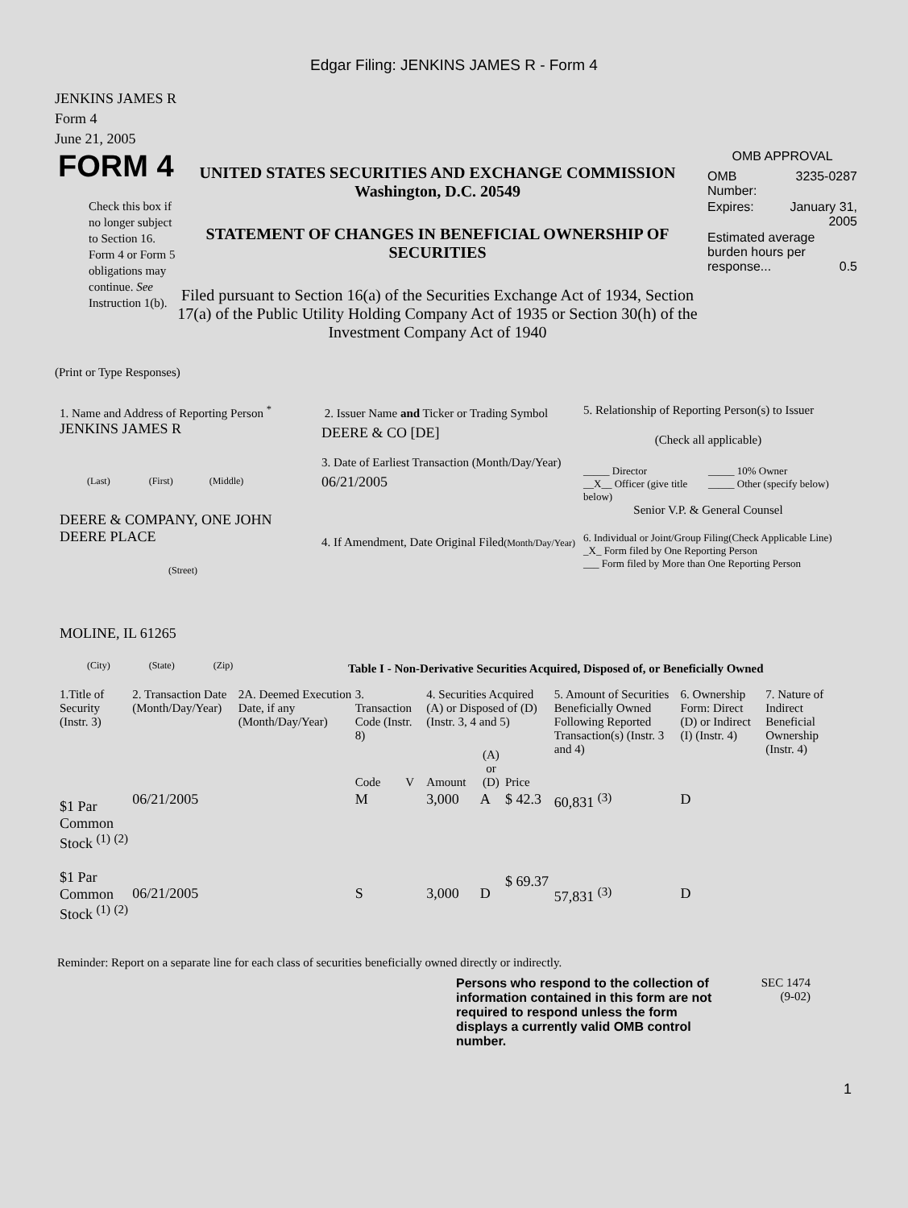Edgar Filing: JENKINS JAMES R - Form 4
JENKINS JAMES R
Form 4
June 21, 2005
FORM 4
Check this box if no longer subject to Section 16. Form 4 or Form 5 obligations may continue. See Instruction 1(b).
UNITED STATES SECURITIES AND EXCHANGE COMMISSION
Washington, D.C. 20549
STATEMENT OF CHANGES IN BENEFICIAL OWNERSHIP OF SECURITIES
Filed pursuant to Section 16(a) of the Securities Exchange Act of 1934, Section 17(a) of the Public Utility Holding Company Act of 1935 or Section 30(h) of the Investment Company Act of 1940
OMB APPROVAL
| OMB Number: | 3235-0287 |
| Expires: | January 31, 2005 |
| Estimated average burden hours per response... 0.5 | |
(Print or Type Responses)
1. Name and Address of Reporting Person <sup>*</sup>
JENKINS JAMES R
(Last) (First) (Middle)
DEERE & COMPANY, ONE JOHN DEERE PLACE
(Street)
MOLINE, IL 61265
(City) (State) (Zip)
2. Issuer Name and Ticker or Trading Symbol
DEERE & CO [DE]
3. Date of Earliest Transaction (Month/Day/Year)
06/21/2005
4. If Amendment, Date Original Filed(Month/Day/Year)
5. Relationship of Reporting Person(s) to Issuer
(Check all applicable)
_____ Director _____ 10% Owner __X__ Officer (give title below) _____ Other (specify below)
Senior V.P. & General Counsel
6. Individual or Joint/Group Filing(Check Applicable Line)
_X_ Form filed by One Reporting Person
___ Form filed by More than One Reporting Person
Table I - Non-Derivative Securities Acquired, Disposed of, or Beneficially Owned
| 1.Title of Security (Instr. 3) | 2. Transaction Date (Month/Day/Year) | 2A. Deemed Execution Date, if any (Month/Day/Year) | 3. Transaction Code (Instr. 8) | | 4. Securities Acquired (A) or Disposed of (D) (Instr. 3, 4 and 5) | | | 5. Amount of Securities Beneficially Owned Following Reported Transaction(s) (Instr. 3 and 4) | 6. Ownership Form: Direct (D) or Indirect (I) (Instr. 4) | 7. Nature of Indirect Beneficial Ownership (Instr. 4) |
| --- | --- | --- | --- | --- | --- | --- | --- | --- | --- | --- |
| | | | Code | V | Amount | (A) or (D) | Price | | | |
| $1 Par Common Stock <sup>(1)</sup> <sup>(2)</sup> | 06/21/2005 | | M | | 3,000 | A | $ 42.3 | 60,831 <sup>(3)</sup> | D | |
| $1 Par Common Stock <sup>(1)</sup> <sup>(2)</sup> | 06/21/2005 | | S | | 3,000 | D | $ 69.37 | 57,831 <sup>(3)</sup> | D | |
Reminder: Report on a separate line for each class of securities beneficially owned directly or indirectly.
Persons who respond to the collection of information contained in this form are not required to respond unless the form displays a currently valid OMB control number.
SEC 1474
(9-02)
1